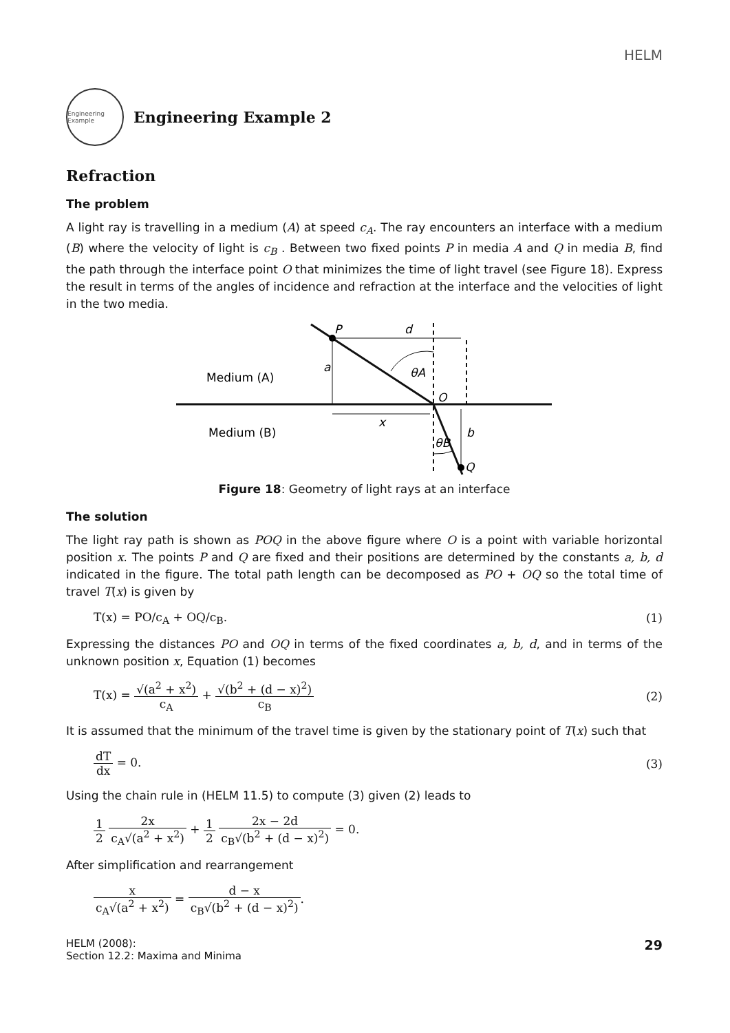HELM
Engineering Example
Engineering Example 2
Refraction
The problem
A light ray is travelling in a medium (A) at speed c<sub>A</sub>. The ray encounters an interface with a medium (B) where the velocity of light is c<sub>B</sub> . Between two fixed points P in media A and Q in media B, find the path through the interface point O that minimizes the time of light travel (see Figure 18). Express the result in terms of the angles of incidence and refraction at the interface and the velocities of light in the two media.
Medium (A)
Medium (B)
P
d
a
θA
O
x
b
θB
Q
Figure 18: Geometry of light rays at an interface
The solution
The light ray path is shown as POQ in the above figure where O is a point with variable horizontal position x. The points P and Q are fixed and their positions are determined by the constants a, b, d indicated in the figure. The total path length can be decomposed as PO + OQ so the total time of travel T(x) is given by
T(x) = PO/c<sub>A</sub> + OQ/c<sub>B</sub>. (1)
Expressing the distances PO and OQ in terms of the fixed coordinates a, b, d, and in terms of the unknown position x, Equation (1) becomes
T(x) = √(a<sup>2</sup> + x<sup>2</sup>) c<sub>A</sub> + √(b<sup>2</sup> + (d − x)<sup>2</sup>) c<sub>B</sub> (2)
It is assumed that the minimum of the travel time is given by the stationary point of T(x) such that
dT dx = 0. (3)
Using the chain rule in (HELM 11.5) to compute (3) given (2) leads to
1 2 2x c<sub>A</sub>√(a<sup>2</sup> + x<sup>2</sup>) + 1 2 2x − 2d c<sub>B</sub>√(b<sup>2</sup> + (d − x)<sup>2</sup>) = 0.
After simplification and rearrangement
x c<sub>A</sub>√(a<sup>2</sup> + x<sup>2</sup>) = d − x c<sub>B</sub>√(b<sup>2</sup> + (d − x)<sup>2</sup>).
HELM (2008):
Section 12.2: Maxima and Minima 29